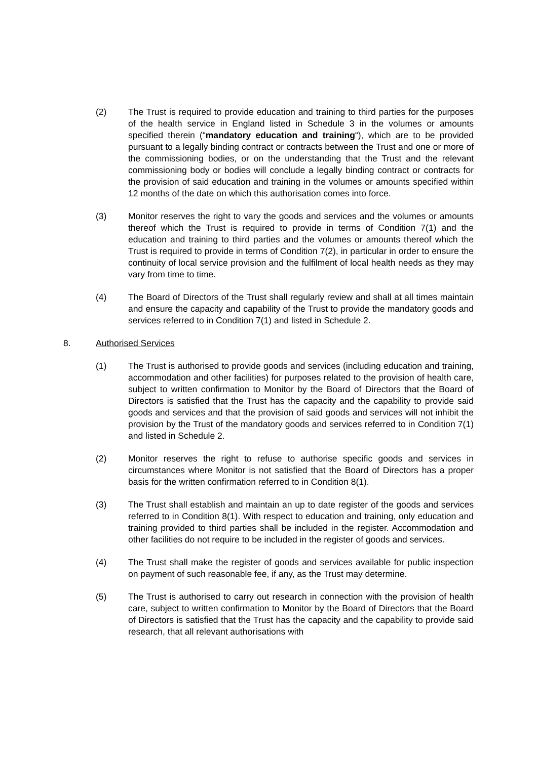(2) The Trust is required to provide education and training to third parties for the purposes of the health service in England listed in Schedule 3 in the volumes or amounts specified therein (“mandatory education and training“), which are to be provided pursuant to a legally binding contract or contracts between the Trust and one or more of the commissioning bodies, or on the understanding that the Trust and the relevant commissioning body or bodies will conclude a legally binding contract or contracts for the provision of said education and training in the volumes or amounts specified within 12 months of the date on which this authorisation comes into force.
(3) Monitor reserves the right to vary the goods and services and the volumes or amounts thereof which the Trust is required to provide in terms of Condition 7(1) and the education and training to third parties and the volumes or amounts thereof which the Trust is required to provide in terms of Condition 7(2), in particular in order to ensure the continuity of local service provision and the fulfilment of local health needs as they may vary from time to time.
(4) The Board of Directors of the Trust shall regularly review and shall at all times maintain and ensure the capacity and capability of the Trust to provide the mandatory goods and services referred to in Condition 7(1) and listed in Schedule 2.
8. Authorised Services
(1) The Trust is authorised to provide goods and services (including education and training, accommodation and other facilities) for purposes related to the provision of health care, subject to written confirmation to Monitor by the Board of Directors that the Board of Directors is satisfied that the Trust has the capacity and the capability to provide said goods and services and that the provision of said goods and services will not inhibit the provision by the Trust of the mandatory goods and services referred to in Condition 7(1) and listed in Schedule 2.
(2) Monitor reserves the right to refuse to authorise specific goods and services in circumstances where Monitor is not satisfied that the Board of Directors has a proper basis for the written confirmation referred to in Condition 8(1).
(3) The Trust shall establish and maintain an up to date register of the goods and services referred to in Condition 8(1). With respect to education and training, only education and training provided to third parties shall be included in the register. Accommodation and other facilities do not require to be included in the register of goods and services.
(4) The Trust shall make the register of goods and services available for public inspection on payment of such reasonable fee, if any, as the Trust may determine.
(5) The Trust is authorised to carry out research in connection with the provision of health care, subject to written confirmation to Monitor by the Board of Directors that the Board of Directors is satisfied that the Trust has the capacity and the capability to provide said research, that all relevant authorisations with